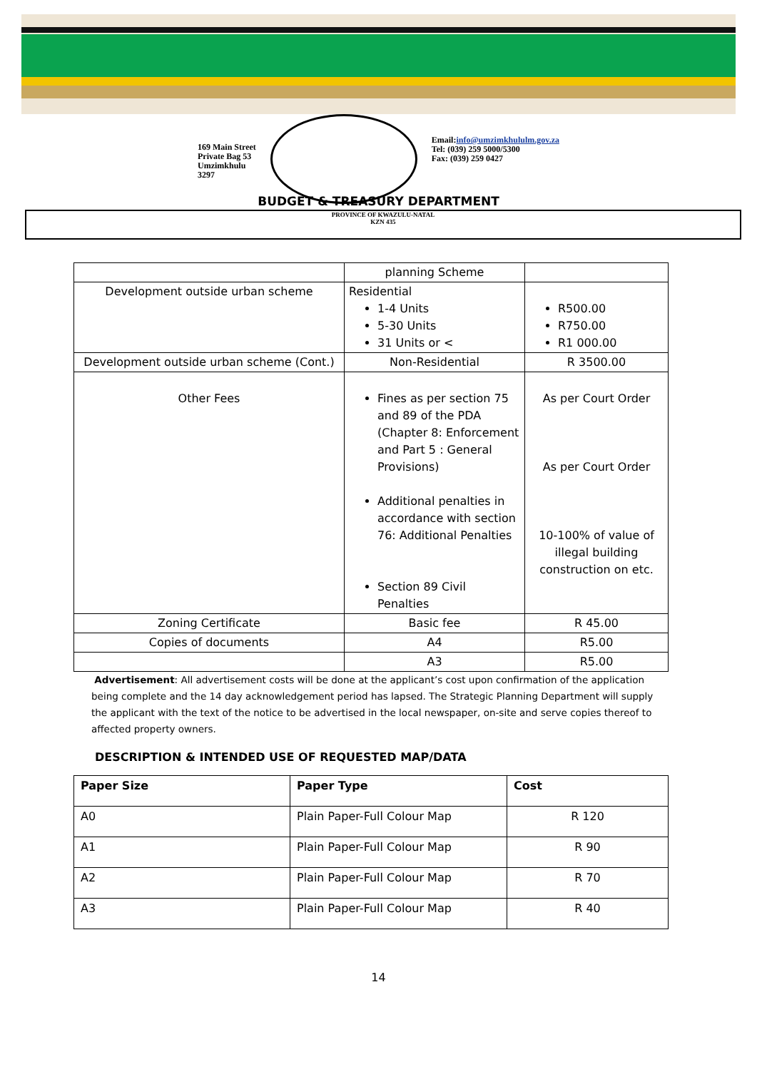169 Main Street
Private Bag 53
Umzimkhulu
3297
Email:info@umzimkhululm.gov.za
Tel: (039) 259 5000/5300
Fax: (039) 259 0427
BUDGET & TREASURY DEPARTMENT
PROVINCE OF KWAZULU-NATAL
KZN 435
| | planning Scheme | |
| Development outside urban scheme | Residential 1-4 Units 5-30 Units 31 Units or < | R500.00 R750.00 R1 000.00 |
| Development outside urban scheme (Cont.) | Non-Residential | R 3500.00 |
| Other Fees | Fines as per section 75 and 89 of the PDA (Chapter 8: Enforcement and Part 5 : General Provisions) Additional penalties in accordance with section 76: Additional Penalties Section 89 Civil Penalties | As per Court Order As per Court Order 10-100% of value of illegal building construction on etc. |
| Zoning Certificate | Basic fee | R 45.00 |
| Copies of documents | A4 | R5.00 |
| | A3 | R5.00 |
Advertisement: All advertisement costs will be done at the applicant’s cost upon confirmation of the application being complete and the 14 day acknowledgement period has lapsed. The Strategic Planning Department will supply the applicant with the text of the notice to be advertised in the local newspaper, on-site and serve copies thereof to affected property owners.
DESCRIPTION & INTENDED USE OF REQUESTED MAP/DATA
| Paper Size | Paper Type | Cost |
| --- | --- | --- |
| A0 | Plain Paper-Full Colour Map | R 120 |
| A1 | Plain Paper-Full Colour Map | R 90 |
| A2 | Plain Paper-Full Colour Map | R 70 |
| A3 | Plain Paper-Full Colour Map | R 40 |
14